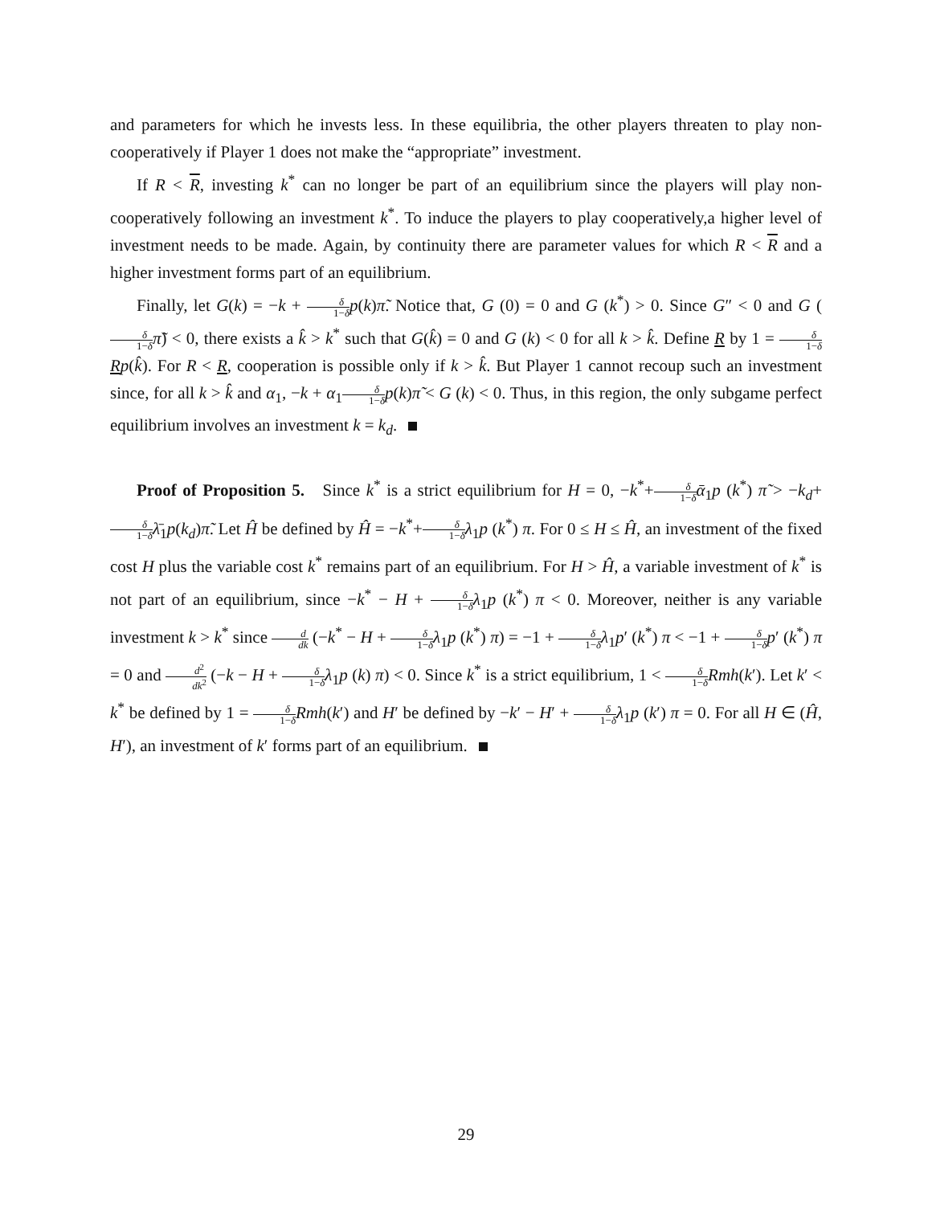and parameters for which he invests less. In these equilibria, the other players threaten to play non-cooperatively if Player 1 does not make the “appropriate” investment.
If R < R, investing k<sup>*</sup> can no longer be part of an equilibrium since the players will play non-cooperatively following an investment k<sup>*</sup>. To induce the players to play cooperatively,a higher level of investment needs to be made. Again, by continuity there are parameter values for which R < R and a higher investment forms part of an equilibrium.
Finally, let G(k) = −k + δ 1−δ p(k)π̃. Notice that, G (0) = 0 and G (k<sup>*</sup>) > 0. Since G″ < 0 and G (δ 1−δ π̃) < 0, there exists a k̂ > k<sup>*</sup> such that G(k̂) = 0 and G (k) < 0 for all k > k̂. Define R by 1 = δ 1−δ Rp(k̂). For R < R, cooperation is possible only if k > k̂. But Player 1 cannot recoup such an investment since, for all k > k̂ and α<sub>1</sub>, −k + α<sub>1</sub>δ 1−δ p(k)π̃ < G (k) < 0. Thus, in this region, the only subgame perfect equilibrium involves an investment k = k<sub>d</sub>.
Proof of Proposition 5. Since k<sup>*</sup> is a strict equilibrium for H = 0, −k<sup>*</sup>+δ 1−δ ᾱ<sub>1</sub>p (k<sup>*</sup>) π̃ > −k<sub>d</sub>+δ 1−δ λ̄<sub>1</sub>p(k<sub>d</sub>)π̃. Let Ĥ be defined by Ĥ = −k<sup>*</sup>+δ 1−δ λ<sub>1</sub>p (k<sup>*</sup>) π. For 0 ≤ H ≤ Ĥ, an investment of the fixed cost H plus the variable cost k<sup>*</sup> remains part of an equilibrium. For H > Ĥ, a variable investment of k<sup>*</sup> is not part of an equilibrium, since −k<sup>*</sup> − H + δ 1−δ λ<sub>1</sub>p (k<sup>*</sup>) π < 0. Moreover, neither is any variable investment k > k<sup>*</sup> since d dk (−k<sup>*</sup> − H + δ 1−δ λ<sub>1</sub>p (k<sup>*</sup>) π) = −1 + δ 1−δ λ<sub>1</sub>p′ (k<sup>*</sup>) π < −1 + δ 1−δ p′ (k<sup>*</sup>) π = 0 and d<sup>2</sup> dk<sup>2</sup> (−k − H + δ 1−δ λ<sub>1</sub>p (k) π) < 0. Since k<sup>*</sup> is a strict equilibrium, 1 < δ 1−δ Rmh(k′). Let k′ < k<sup>*</sup> be defined by 1 = δ 1−δ Rmh(k′) and H′ be defined by −k′ − H′ + δ 1−δ λ<sub>1</sub>p (k′) π = 0. For all H ∈ (Ĥ, H′), an investment of k′ forms part of an equilibrium.
29